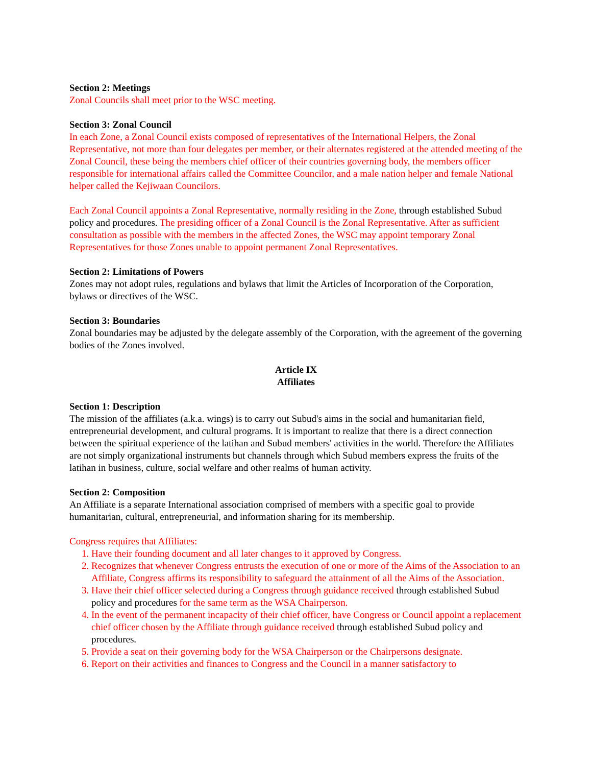Section 2: Meetings
Zonal Councils shall meet prior to the WSC meeting.
Section 3: Zonal Council
In each Zone, a Zonal Council exists composed of representatives of the International Helpers, the Zonal Representative, not more than four delegates per member, or their alternates registered at the attended meeting of the Zonal Council, these being the members chief officer of their countries governing body, the members officer responsible for international affairs called the Committee Councilor, and a male nation helper and female National helper called the Kejiwaan Councilors.
Each Zonal Council appoints a Zonal Representative, normally residing in the Zone, through established Subud policy and procedures. The presiding officer of a Zonal Council is the Zonal Representative. After as sufficient consultation as possible with the members in the affected Zones, the WSC may appoint temporary Zonal Representatives for those Zones unable to appoint permanent Zonal Representatives.
Section 2: Limitations of Powers
Zones may not adopt rules, regulations and bylaws that limit the Articles of Incorporation of the Corporation, bylaws or directives of the WSC.
Section 3: Boundaries
Zonal boundaries may be adjusted by the delegate assembly of the Corporation, with the agreement of the governing bodies of the Zones involved.
Article IX
Affiliates
Section 1: Description
The mission of the affiliates (a.k.a. wings) is to carry out Subud's aims in the social and humanitarian field, entrepreneurial development, and cultural programs. It is important to realize that there is a direct connection between the spiritual experience of the latihan and Subud members' activities in the world. Therefore the Affiliates are not simply organizational instruments but channels through which Subud members express the fruits of the latihan in business, culture, social welfare and other realms of human activity.
Section 2: Composition
An Affiliate is a separate International association comprised of members with a specific goal to provide humanitarian, cultural, entrepreneurial, and information sharing for its membership.
Congress requires that Affiliates:
1. Have their founding document and all later changes to it approved by Congress.
2. Recognizes that whenever Congress entrusts the execution of one or more of the Aims of the Association to an Affiliate, Congress affirms its responsibility to safeguard the attainment of all the Aims of the Association.
3. Have their chief officer selected during a Congress through guidance received through established Subud policy and procedures for the same term as the WSA Chairperson.
4. In the event of the permanent incapacity of their chief officer, have Congress or Council appoint a replacement chief officer chosen by the Affiliate through guidance received through established Subud policy and procedures.
5. Provide a seat on their governing body for the WSA Chairperson or the Chairpersons designate.
6. Report on their activities and finances to Congress and the Council in a manner satisfactory to